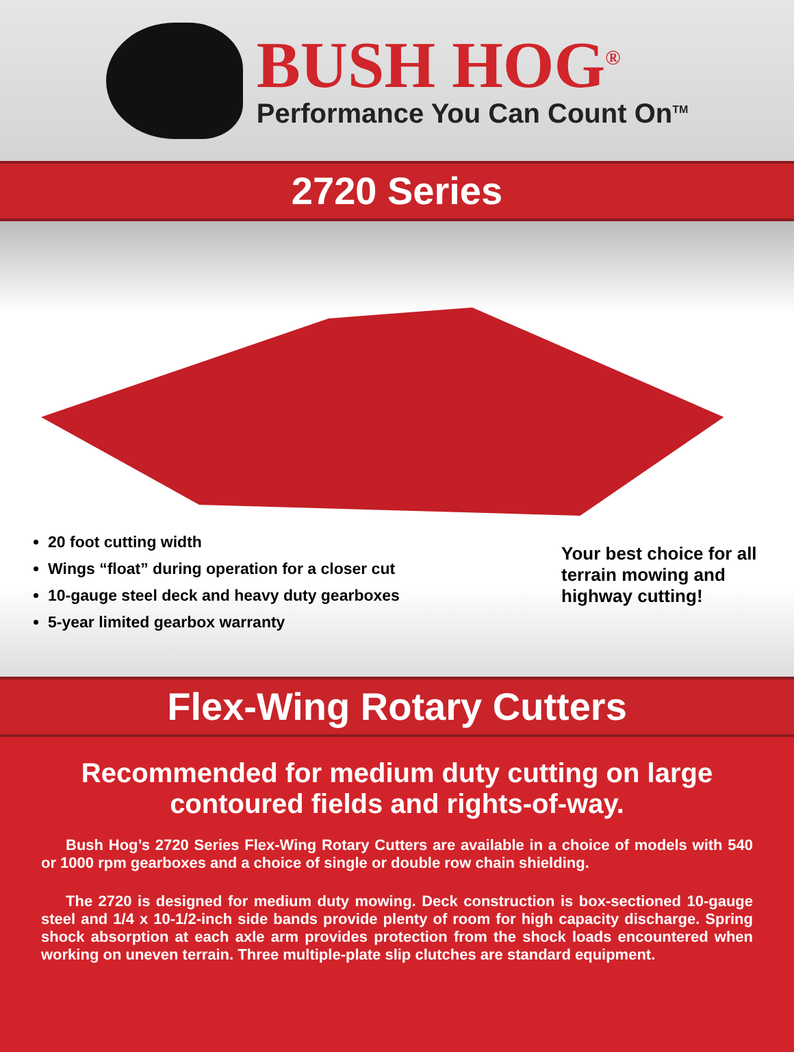BUSH HOG<sup>®</sup>
Performance You Can Count On<sup>TM</sup>
2720 Series
20 foot cutting width
Wings “float” during operation for a closer cut
10-gauge steel deck and heavy duty gearboxes
5-year limited gearbox warranty
Your best choice for all terrain mowing and highway cutting!
Flex-Wing Rotary Cutters
Recommended for medium duty cutting on large contoured fields and rights-of-way.
Bush Hog’s 2720 Series Flex-Wing Rotary Cutters are available in a choice of models with 540 or 1000 rpm gearboxes and a choice of single or double row chain shielding.
The 2720 is designed for medium duty mowing. Deck construction is box-sectioned 10-gauge steel and 1/4 x 10-1/2-inch side bands provide plenty of room for high capacity discharge. Spring shock absorption at each axle arm provides protection from the shock loads encountered when working on uneven terrain. Three multiple-plate slip clutches are standard equipment.